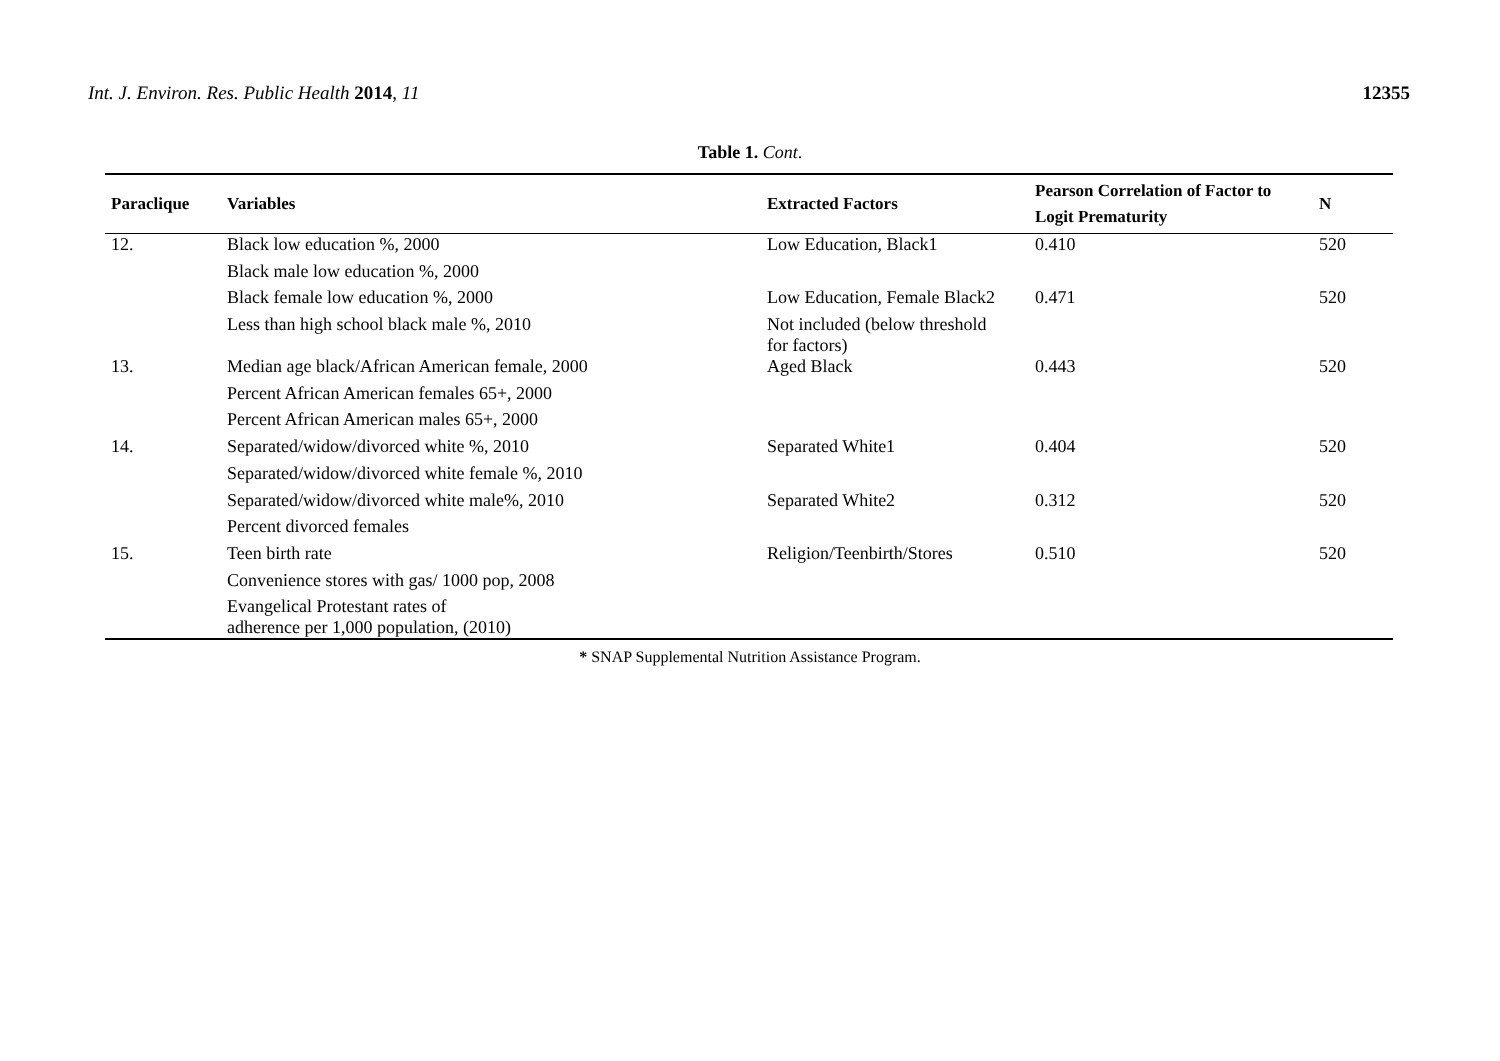Int. J. Environ. Res. Public Health 2014, 11
12355
Table 1. Cont.
| Paraclique | Variables | Extracted Factors | Pearson Correlation of Factor to Logit Prematurity | N |
| --- | --- | --- | --- | --- |
| 12. | Black low education %, 2000 | Low Education, Black1 | 0.410 | 520 |
| | Black male low education %, 2000 | | | |
| | Black female low education %, 2000 | Low Education, Female Black2 | 0.471 | 520 |
| | Less than high school black male %, 2010 | Not included (below threshold for factors) | | |
| 13. | Median age black/African American female, 2000 | Aged Black | 0.443 | 520 |
| | Percent African American females 65+, 2000 | | | |
| | Percent African American males 65+, 2000 | | | |
| 14. | Separated/widow/divorced white %, 2010 | Separated White1 | 0.404 | 520 |
| | Separated/widow/divorced white female %, 2010 | | | |
| | Separated/widow/divorced white male%, 2010 | Separated White2 | 0.312 | 520 |
| | Percent divorced females | | | |
| 15. | Teen birth rate | Religion/Teenbirth/Stores | 0.510 | 520 |
| | Convenience stores with gas/ 1000 pop, 2008 | | | |
| | Evangelical Protestant rates of adherence per 1,000 population, (2010) | | | |
* SNAP Supplemental Nutrition Assistance Program.